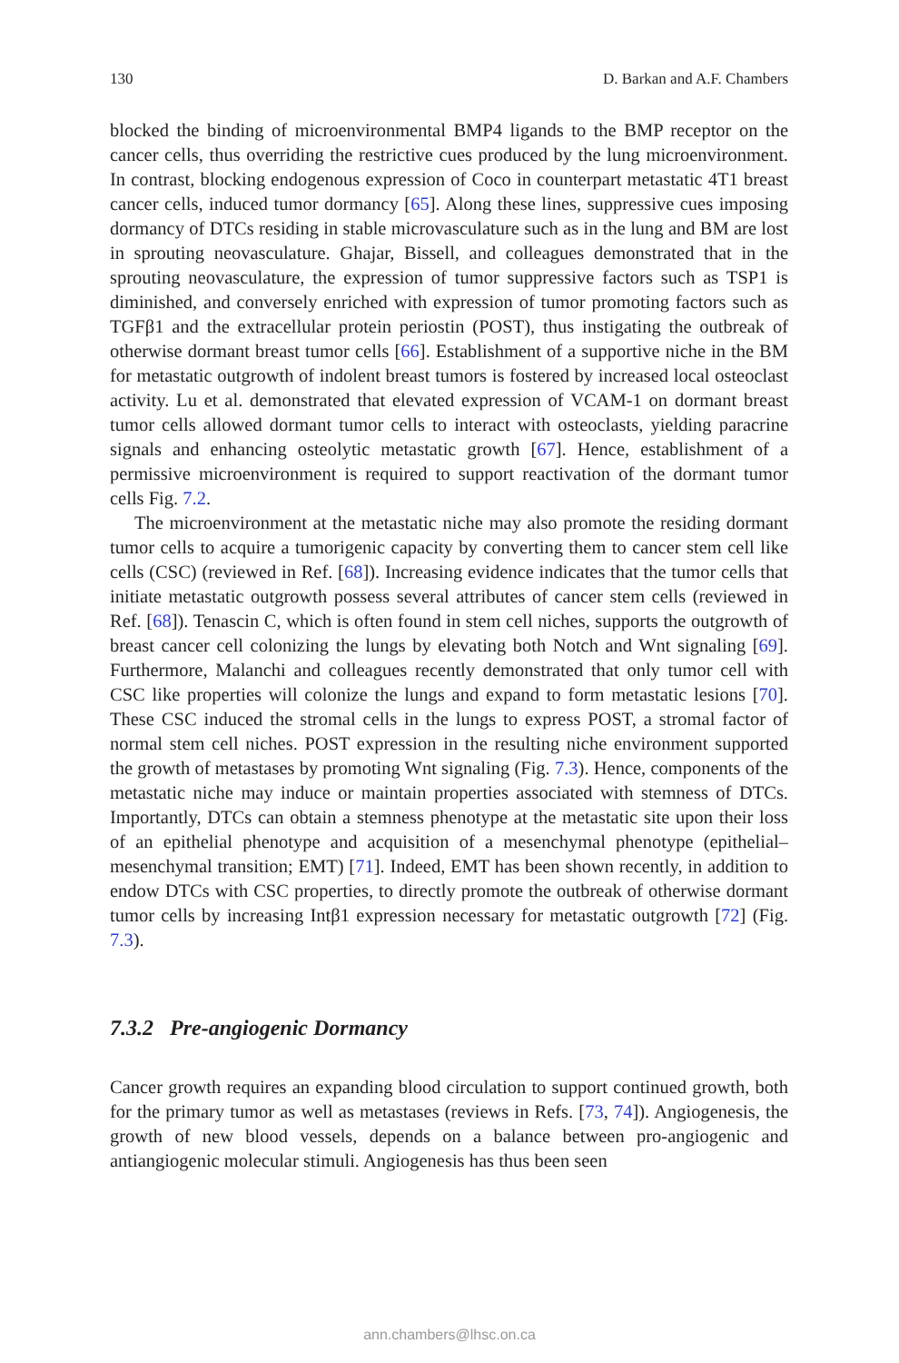130 D. Barkan and A.F. Chambers
blocked the binding of microenvironmental BMP4 ligands to the BMP receptor on the cancer cells, thus overriding the restrictive cues produced by the lung microenvironment. In contrast, blocking endogenous expression of Coco in counterpart metastatic 4T1 breast cancer cells, induced tumor dormancy [65]. Along these lines, suppressive cues imposing dormancy of DTCs residing in stable microvasculature such as in the lung and BM are lost in sprouting neovasculature. Ghajar, Bissell, and colleagues demonstrated that in the sprouting neovasculature, the expression of tumor suppressive factors such as TSP1 is diminished, and conversely enriched with expression of tumor promoting factors such as TGFβ1 and the extracellular protein periostin (POST), thus instigating the outbreak of otherwise dormant breast tumor cells [66]. Establishment of a supportive niche in the BM for metastatic outgrowth of indolent breast tumors is fostered by increased local osteoclast activity. Lu et al. demonstrated that elevated expression of VCAM-1 on dormant breast tumor cells allowed dormant tumor cells to interact with osteoclasts, yielding paracrine signals and enhancing osteolytic metastatic growth [67]. Hence, establishment of a permissive microenvironment is required to support reactivation of the dormant tumor cells Fig. 7.2.
The microenvironment at the metastatic niche may also promote the residing dormant tumor cells to acquire a tumorigenic capacity by converting them to cancer stem cell like cells (CSC) (reviewed in Ref. [68]). Increasing evidence indicates that the tumor cells that initiate metastatic outgrowth possess several attributes of cancer stem cells (reviewed in Ref. [68]). Tenascin C, which is often found in stem cell niches, supports the outgrowth of breast cancer cell colonizing the lungs by elevating both Notch and Wnt signaling [69]. Furthermore, Malanchi and colleagues recently demonstrated that only tumor cell with CSC like properties will colonize the lungs and expand to form metastatic lesions [70]. These CSC induced the stromal cells in the lungs to express POST, a stromal factor of normal stem cell niches. POST expression in the resulting niche environment supported the growth of metastases by promoting Wnt signaling (Fig. 7.3). Hence, components of the metastatic niche may induce or maintain properties associated with stemness of DTCs. Importantly, DTCs can obtain a stemness phenotype at the metastatic site upon their loss of an epithelial phenotype and acquisition of a mesenchymal phenotype (epithelial–mesenchymal transition; EMT) [71]. Indeed, EMT has been shown recently, in addition to endow DTCs with CSC properties, to directly promote the outbreak of otherwise dormant tumor cells by increasing Intβ1 expression necessary for metastatic outgrowth [72] (Fig. 7.3).
7.3.2 Pre-angiogenic Dormancy
Cancer growth requires an expanding blood circulation to support continued growth, both for the primary tumor as well as metastases (reviews in Refs. [73, 74]). Angiogenesis, the growth of new blood vessels, depends on a balance between pro-angiogenic and antiangiogenic molecular stimuli. Angiogenesis has thus been seen
ann.chambers@lhsc.on.ca